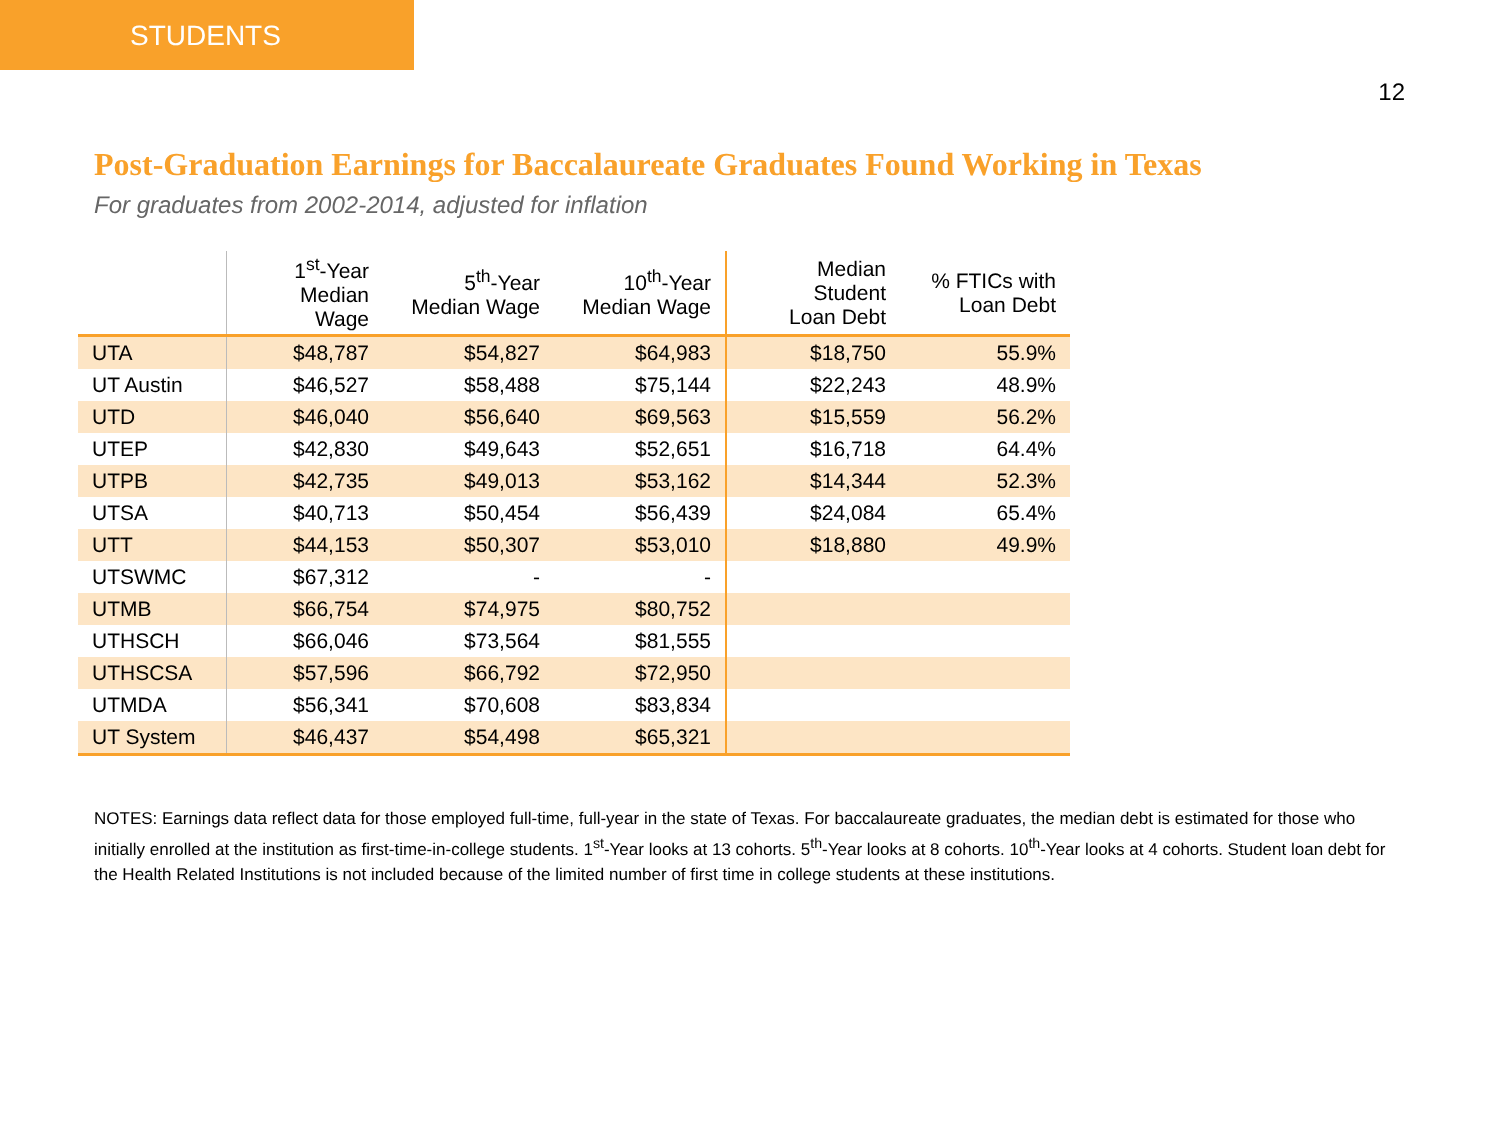STUDENTS
12
Post-Graduation Earnings for Baccalaureate Graduates Found Working in Texas
For graduates from 2002-2014, adjusted for inflation
| | 1<sup>st</sup>-Year Median Wage | 5<sup>th</sup>-Year Median Wage | 10<sup>th</sup>-Year Median Wage | Median Student Loan Debt | % FTICs with Loan Debt |
| --- | --- | --- | --- | --- | --- |
| UTA | $48,787 | $54,827 | $64,983 | $18,750 | 55.9% |
| UT Austin | $46,527 | $58,488 | $75,144 | $22,243 | 48.9% |
| UTD | $46,040 | $56,640 | $69,563 | $15,559 | 56.2% |
| UTEP | $42,830 | $49,643 | $52,651 | $16,718 | 64.4% |
| UTPB | $42,735 | $49,013 | $53,162 | $14,344 | 52.3% |
| UTSA | $40,713 | $50,454 | $56,439 | $24,084 | 65.4% |
| UTT | $44,153 | $50,307 | $53,010 | $18,880 | 49.9% |
| UTSWMC | $67,312 | - | - | | |
| UTMB | $66,754 | $74,975 | $80,752 | | |
| UTHSCH | $66,046 | $73,564 | $81,555 | | |
| UTHSCSA | $57,596 | $66,792 | $72,950 | | |
| UTMDA | $56,341 | $70,608 | $83,834 | | |
| UT System | $46,437 | $54,498 | $65,321 | | |
NOTES: Earnings data reflect data for those employed full-time, full-year in the state of Texas. For baccalaureate graduates, the median debt is estimated for those who initially enrolled at the institution as first-time-in-college students. 1<sup>st</sup>-Year looks at 13 cohorts. 5<sup>th</sup>-Year looks at 8 cohorts. 10<sup>th</sup>-Year looks at 4 cohorts. Student loan debt for the Health Related Institutions is not included because of the limited number of first time in college students at these institutions.